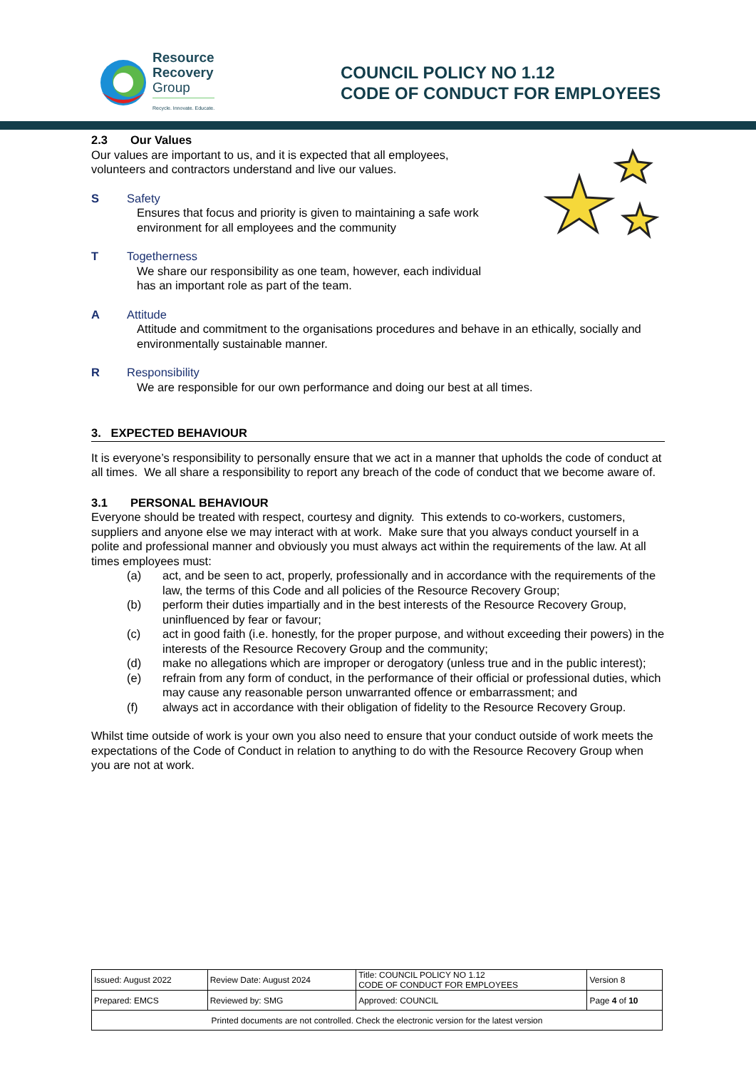Resource
Recovery
Group
Recycle. Innovate. Educate.
COUNCIL POLICY NO 1.12
CODE OF CONDUCT FOR EMPLOYEES
2.3 Our Values
Our values are important to us, and it is expected that all employees,
volunteers and contractors understand and live our values.
S Safety
Ensures that focus and priority is given to maintaining a safe work
environment for all employees and the community
T Togetherness
We share our responsibility as one team, however, each individual
has an important role as part of the team.
A Attitude
Attitude and commitment to the organisations procedures and behave in an ethically, socially and environmentally sustainable manner.
R Responsibility
We are responsible for our own performance and doing our best at all times.
3. EXPECTED BEHAVIOUR
It is everyone’s responsibility to personally ensure that we act in a manner that upholds the code of conduct at all times. We all share a responsibility to report any breach of the code of conduct that we become aware of.
3.1 PERSONAL BEHAVIOUR
Everyone should be treated with respect, courtesy and dignity. This extends to co-workers, customers, suppliers and anyone else we may interact with at work. Make sure that you always conduct yourself in a polite and professional manner and obviously you must always act within the requirements of the law. At all times employees must:
(a) act, and be seen to act, properly, professionally and in accordance with the requirements of the law, the terms of this Code and all policies of the Resource Recovery Group;
(b) perform their duties impartially and in the best interests of the Resource Recovery Group, uninfluenced by fear or favour;
(c) act in good faith (i.e. honestly, for the proper purpose, and without exceeding their powers) in the interests of the Resource Recovery Group and the community;
(d) make no allegations which are improper or derogatory (unless true and in the public interest);
(e) refrain from any form of conduct, in the performance of their official or professional duties, which may cause any reasonable person unwarranted offence or embarrassment; and
(f) always act in accordance with their obligation of fidelity to the Resource Recovery Group.
Whilst time outside of work is your own you also need to ensure that your conduct outside of work meets the expectations of the Code of Conduct in relation to anything to do with the Resource Recovery Group when you are not at work.
| Issued: August 2022 | Review Date: August 2024 | Title: COUNCIL POLICY NO 1.12 CODE OF CONDUCT FOR EMPLOYEES | Version 8 |
| Prepared: EMCS | Reviewed by: SMG | Approved: COUNCIL | Page 4 of 10 |
| Printed documents are not controlled. Check the electronic version for the latest version | | | |